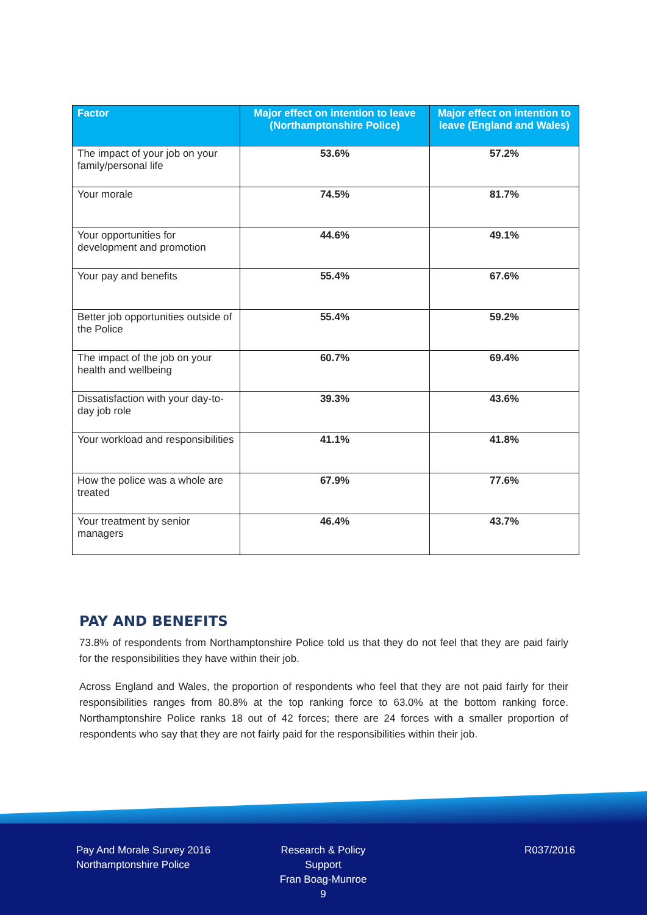| Factor | Major effect on intention to leave (Northamptonshire Police) | Major effect on intention to leave (England and Wales) |
| --- | --- | --- |
| The impact of your job on your family/personal life | 53.6% | 57.2% |
| Your morale | 74.5% | 81.7% |
| Your opportunities for development and promotion | 44.6% | 49.1% |
| Your pay and benefits | 55.4% | 67.6% |
| Better job opportunities outside of the Police | 55.4% | 59.2% |
| The impact of the job on your health and wellbeing | 60.7% | 69.4% |
| Dissatisfaction with your day-to-day job role | 39.3% | 43.6% |
| Your workload and responsibilities | 41.1% | 41.8% |
| How the police was a whole are treated | 67.9% | 77.6% |
| Your treatment by senior managers | 46.4% | 43.7% |
PAY AND BENEFITS
73.8% of respondents from Northamptonshire Police told us that they do not feel that they are paid fairly for the responsibilities they have within their job.
Across England and Wales, the proportion of respondents who feel that they are not paid fairly for their responsibilities ranges from 80.8% at the top ranking force to 63.0% at the bottom ranking force. Northamptonshire Police ranks 18 out of 42 forces; there are 24 forces with a smaller proportion of respondents who say that they are not fairly paid for the responsibilities within their job.
Pay And Morale Survey 2016
Northamptonshire Police
Research & Policy Support
Fran Boag-Munroe
9
R037/2016